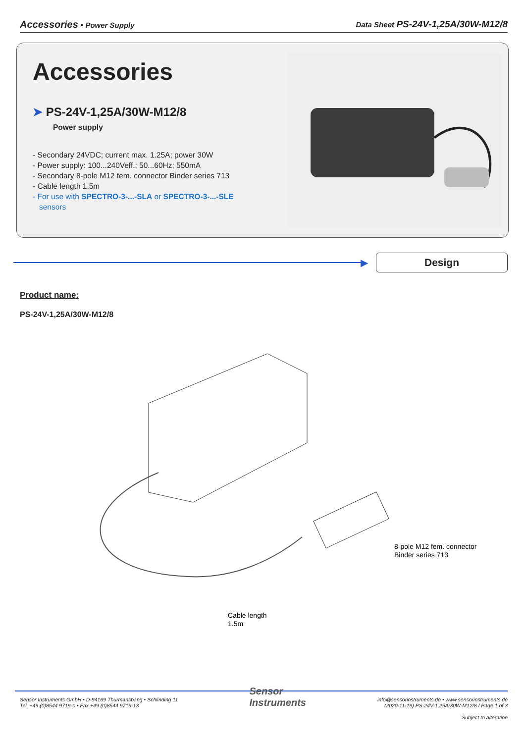Accessories • Power Supply Data Sheet PS-24V-1,25A/30W-M12/8
Accessories
➤ PS-24V-1,25A/30W-M12/8
Power supply
- Secondary 24VDC; current max. 1.25A; power 30W
- Power supply: 100...240Veff.; 50...60Hz; 550mA
- Secondary 8-pole M12 fem. connector Binder series 713
- Cable length 1.5m
- For use with SPECTRO-3-...-SLA or SPECTRO-3-...-SLE
sensors
▶
Design
Product name:
PS-24V-1,25A/30W-M12/8
8-pole M12 fem. connector
Binder series 713
Cable length
1.5m
Sensor Instruments GmbH • D-94169 Thurmansbang • Schlinding 11
Tel. +49 (0)8544 9719-0 • Fax +49 (0)8544 9719-13
Sensor
Instruments
info@sensorinstruments.de • www.sensorinstruments.de
(2020-11-19) PS-24V-1,25A/30W-M12/8 / Page 1 of 3
Subject to alteration